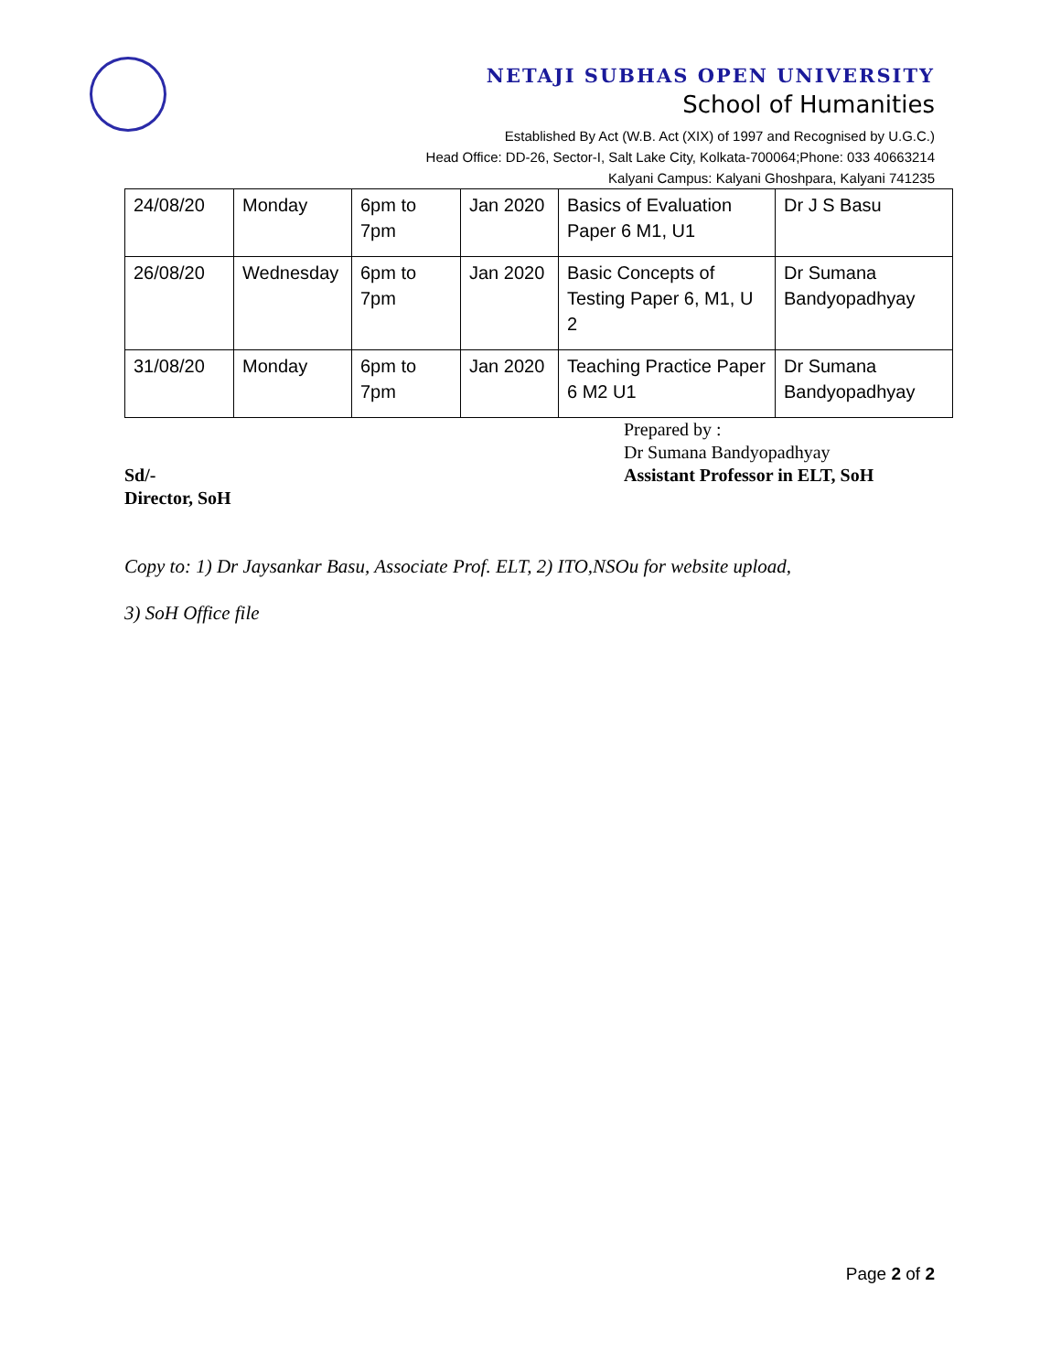NETAJI SUBHAS OPEN UNIVERSITY
School of Humanities
Established By Act (W.B. Act (XIX) of 1997 and Recognised by U.G.C.)
Head Office: DD-26, Sector-I, Salt Lake City, Kolkata-700064;Phone: 033 40663214
Kalyani Campus: Kalyani Ghoshpara, Kalyani 741235
| 24/08/20 | Monday | 6pm to 7pm | Jan 2020 | Basics of Evaluation Paper 6 M1, U1 | Dr J S Basu |
| 26/08/20 | Wednesday | 6pm to 7pm | Jan 2020 | Basic Concepts of Testing Paper 6, M1, U 2 | Dr Sumana Bandyopadhyay |
| 31/08/20 | Monday | 6pm to 7pm | Jan 2020 | Teaching Practice Paper 6 M2 U1 | Dr Sumana Bandyopadhyay |
Prepared by :
Dr Sumana Bandyopadhyay
Sd/-
Director, SoH
Assistant Professor in ELT, SoH
Copy to: 1) Dr Jaysankar Basu, Associate Prof. ELT, 2) ITO,NSOu for website upload,
3) SoH Office file
Page 2 of 2